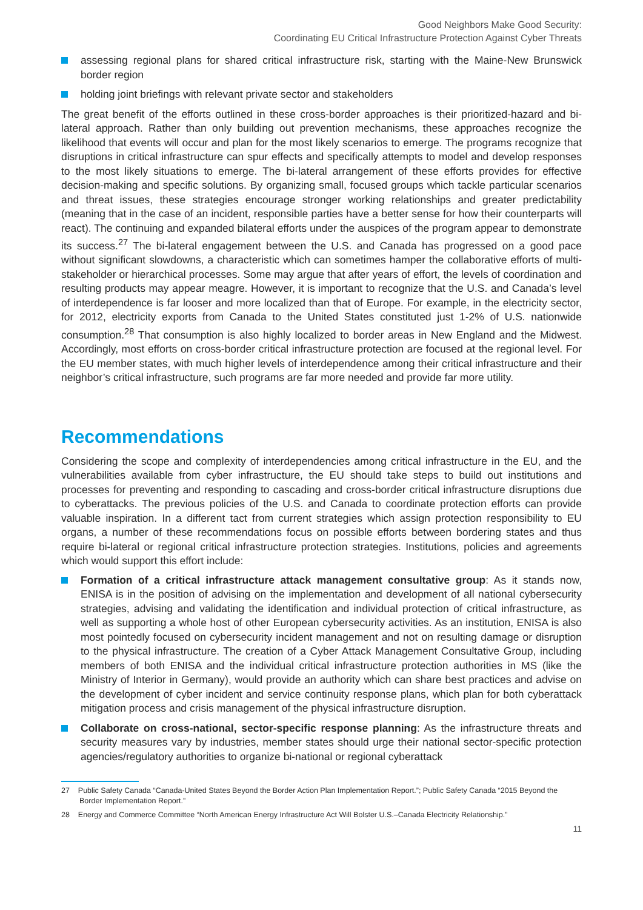Good Neighbors Make Good Security:
Coordinating EU Critical Infrastructure Protection Against Cyber Threats
assessing regional plans for shared critical infrastructure risk, starting with the Maine-New Brunswick border region
holding joint briefings with relevant private sector and stakeholders
The great benefit of the efforts outlined in these cross-border approaches is their prioritized-hazard and bi-lateral approach. Rather than only building out prevention mechanisms, these approaches recognize the likelihood that events will occur and plan for the most likely scenarios to emerge. The programs recognize that disruptions in critical infrastructure can spur effects and specifically attempts to model and develop responses to the most likely situations to emerge. The bi-lateral arrangement of these efforts provides for effective decision-making and specific solutions. By organizing small, focused groups which tackle particular scenarios and threat issues, these strategies encourage stronger working relationships and greater predictability (meaning that in the case of an incident, responsible parties have a better sense for how their counterparts will react). The continuing and expanded bilateral efforts under the auspices of the program appear to demonstrate its success.<sup>27</sup> The bi-lateral engagement between the U.S. and Canada has progressed on a good pace without significant slowdowns, a characteristic which can sometimes hamper the collaborative efforts of multi-stakeholder or hierarchical processes. Some may argue that after years of effort, the levels of coordination and resulting products may appear meagre. However, it is important to recognize that the U.S. and Canada’s level of interdependence is far looser and more localized than that of Europe. For example, in the electricity sector, for 2012, electricity exports from Canada to the United States constituted just 1-2% of U.S. nationwide consumption.<sup>28</sup> That consumption is also highly localized to border areas in New England and the Midwest. Accordingly, most efforts on cross-border critical infrastructure protection are focused at the regional level. For the EU member states, with much higher levels of interdependence among their critical infrastructure and their neighbor’s critical infrastructure, such programs are far more needed and provide far more utility.
Recommendations
Considering the scope and complexity of interdependencies among critical infrastructure in the EU, and the vulnerabilities available from cyber infrastructure, the EU should take steps to build out institutions and processes for preventing and responding to cascading and cross-border critical infrastructure disruptions due to cyberattacks. The previous policies of the U.S. and Canada to coordinate protection efforts can provide valuable inspiration. In a different tact from current strategies which assign protection responsibility to EU organs, a number of these recommendations focus on possible efforts between bordering states and thus require bi-lateral or regional critical infrastructure protection strategies. Institutions, policies and agreements which would support this effort include:
Formation of a critical infrastructure attack management consultative group: As it stands now, ENISA is in the position of advising on the implementation and development of all national cybersecurity strategies, advising and validating the identification and individual protection of critical infrastructure, as well as supporting a whole host of other European cybersecurity activities. As an institution, ENISA is also most pointedly focused on cybersecurity incident management and not on resulting damage or disruption to the physical infrastructure. The creation of a Cyber Attack Management Consultative Group, including members of both ENISA and the individual critical infrastructure protection authorities in MS (like the Ministry of Interior in Germany), would provide an authority which can share best practices and advise on the development of cyber incident and service continuity response plans, which plan for both cyberattack mitigation process and crisis management of the physical infrastructure disruption.
Collaborate on cross-national, sector-specific response planning: As the infrastructure threats and security measures vary by industries, member states should urge their national sector-specific protection agencies/regulatory authorities to organize bi-national or regional cyberattack
27 Public Safety Canada “Canada-United States Beyond the Border Action Plan Implementation Report.”; Public Safety Canada “2015 Beyond the Border Implementation Report.”
28 Energy and Commerce Committee “North American Energy Infrastructure Act Will Bolster U.S.–Canada Electricity Relationship.”
11